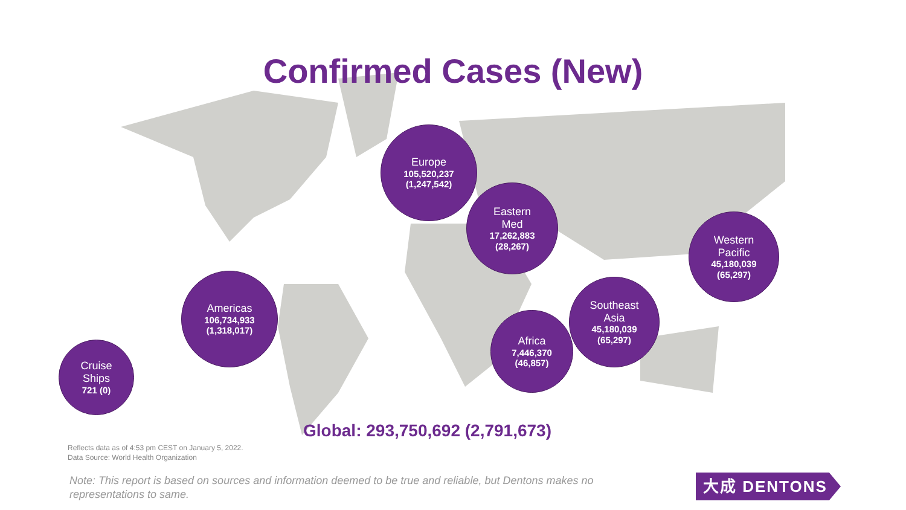Confirmed Cases (New)
Europe
105,520,237
(1,247,542)
Eastern
Med
17,262,883
(28,267)
Western
Pacific
45,180,039
(65,297)
Americas
106,734,933
(1,318,017)
Southeast
Asia
45,180,039
(65,297)
Africa
7,446,370
(46,857)
Cruise
Ships
721 (0)
Global: 293,750,692 (2,791,673)
Reflects data as of 4:53 pm CEST on January 5, 2022.
Data Source: World Health Organization
Note: This report is based on sources and information deemed to be true and reliable, but Dentons makes no representations to same.
大成 DENTONS